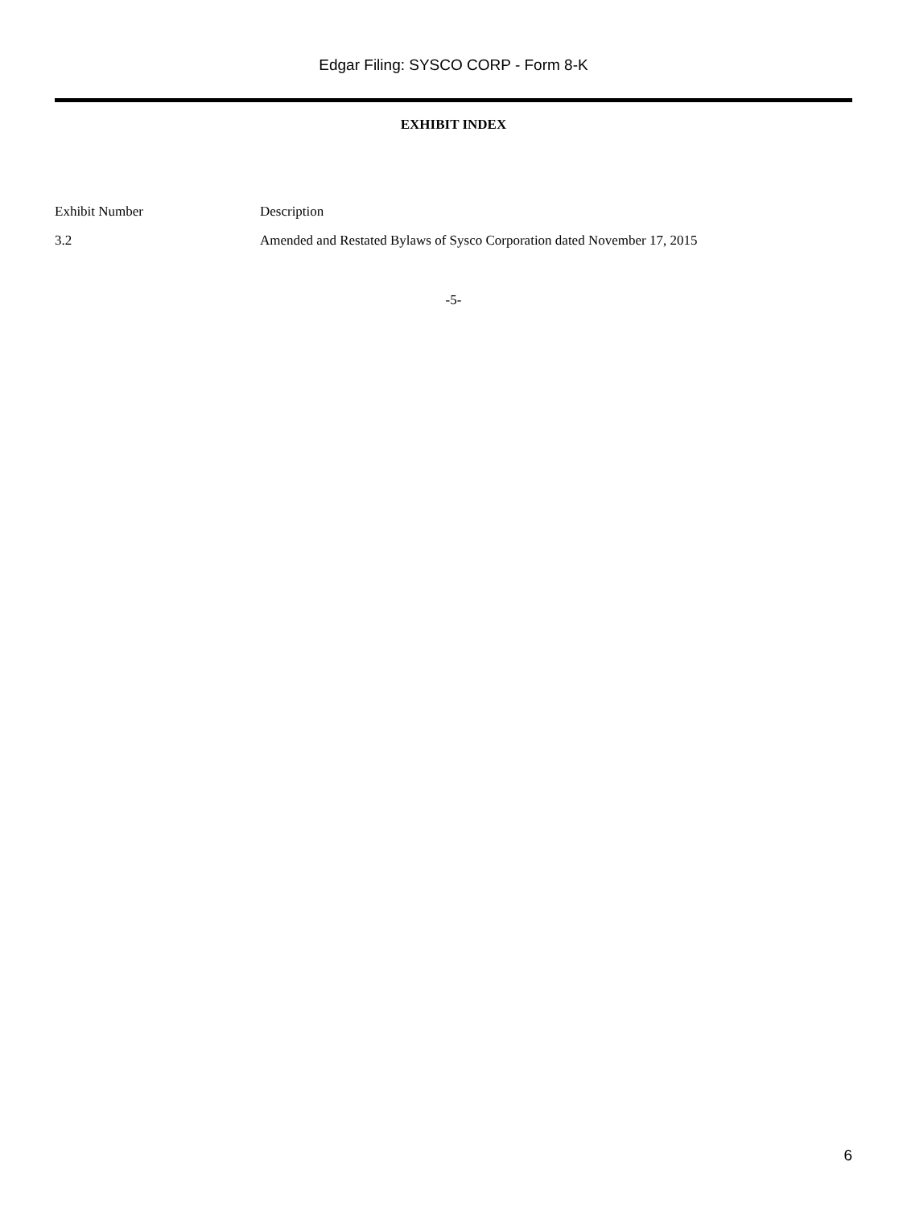Edgar Filing: SYSCO CORP - Form 8-K
EXHIBIT INDEX
| Exhibit Number | Description |
| --- | --- |
| 3.2 | Amended and Restated Bylaws of Sysco Corporation dated November 17, 2015 |
-5-
6